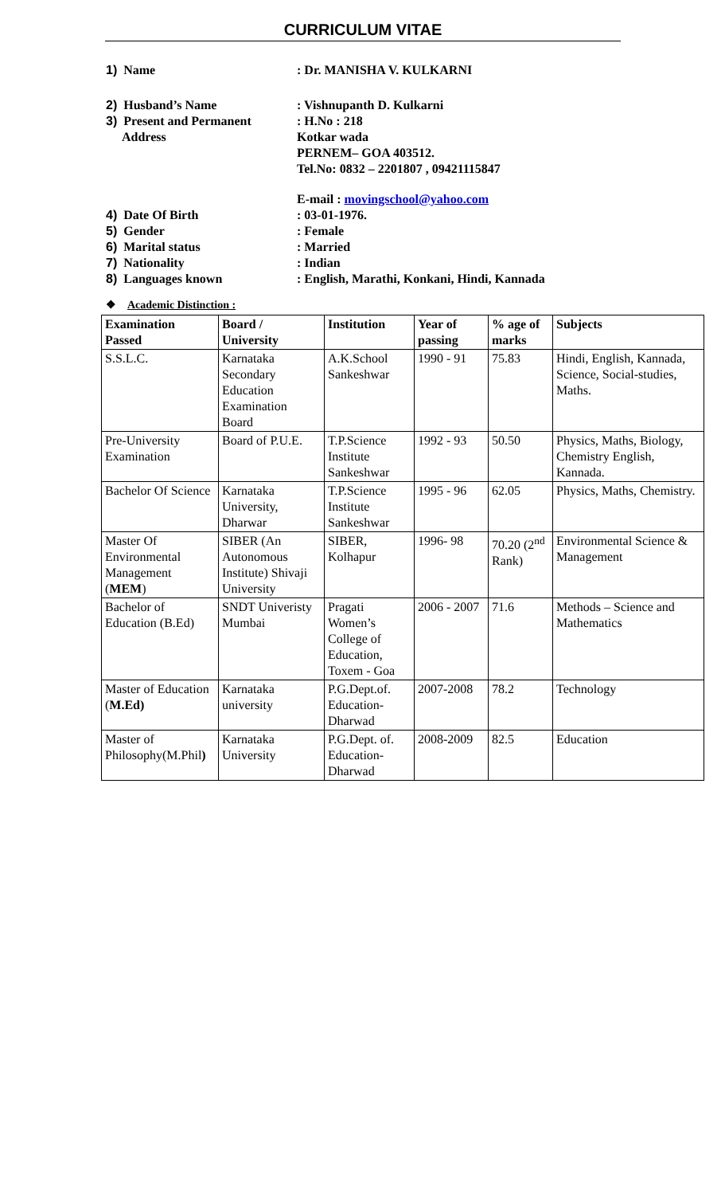CURRICULUM VITAE
1) Name : Dr. MANISHA V. KULKARNI
2) Husband’s Name : Vishnupanth D. Kulkarni
3) Present and Permanent
Address
: H.No : 218
Kotkar wada
PERNEM– GOA 403512.
Tel.No: 0832 – 2201807 , 09421115847
E-mail : movingschool@yahoo.com
4) Date Of Birth : 03-01-1976.
5) Gender : Female
6) Marital status : Married
7) Nationality : Indian
8) Languages known : English, Marathi, Konkani, Hindi, Kannada
❖ Academic Distinction :
| Examination Passed | Board / University | Institution | Year of passing | % age of marks | Subjects |
| --- | --- | --- | --- | --- | --- |
| S.S.L.C. | Karnataka Secondary Education Examination Board | A.K.School Sankeshwar | 1990 - 91 | 75.83 | Hindi, English, Kannada, Science, Social-studies, Maths. |
| Pre-University Examination | Board of P.U.E. | T.P.Science Institute Sankeshwar | 1992 - 93 | 50.50 | Physics, Maths, Biology, Chemistry English, Kannada. |
| Bachelor Of Science | Karnataka University, Dharwar | T.P.Science Institute Sankeshwar | 1995 - 96 | 62.05 | Physics, Maths, Chemistry. |
| Master Of Environmental Management ( MEM ) | SIBER (An Autonomous Institute) Shivaji University | SIBER, Kolhapur | 1996- 98 | 70.20 (2<sup>nd</sup> Rank) | Environmental Science & Management |
| Bachelor of Education (B.Ed) | SNDT Univeristy Mumbai | Pragati Women’s College of Education, Toxem - Goa | 2006 - 2007 | 71.6 | Methods – Science and Mathematics |
| Master of Education ( M.Ed) | Karnataka university | P.G.Dept.of. Education-Dharwad | 2007-2008 | 78.2 | Technology |
| Master of Philosophy(M.Phil ) | Karnataka University | P.G.Dept. of. Education-Dharwad | 2008-2009 | 82.5 | Education |